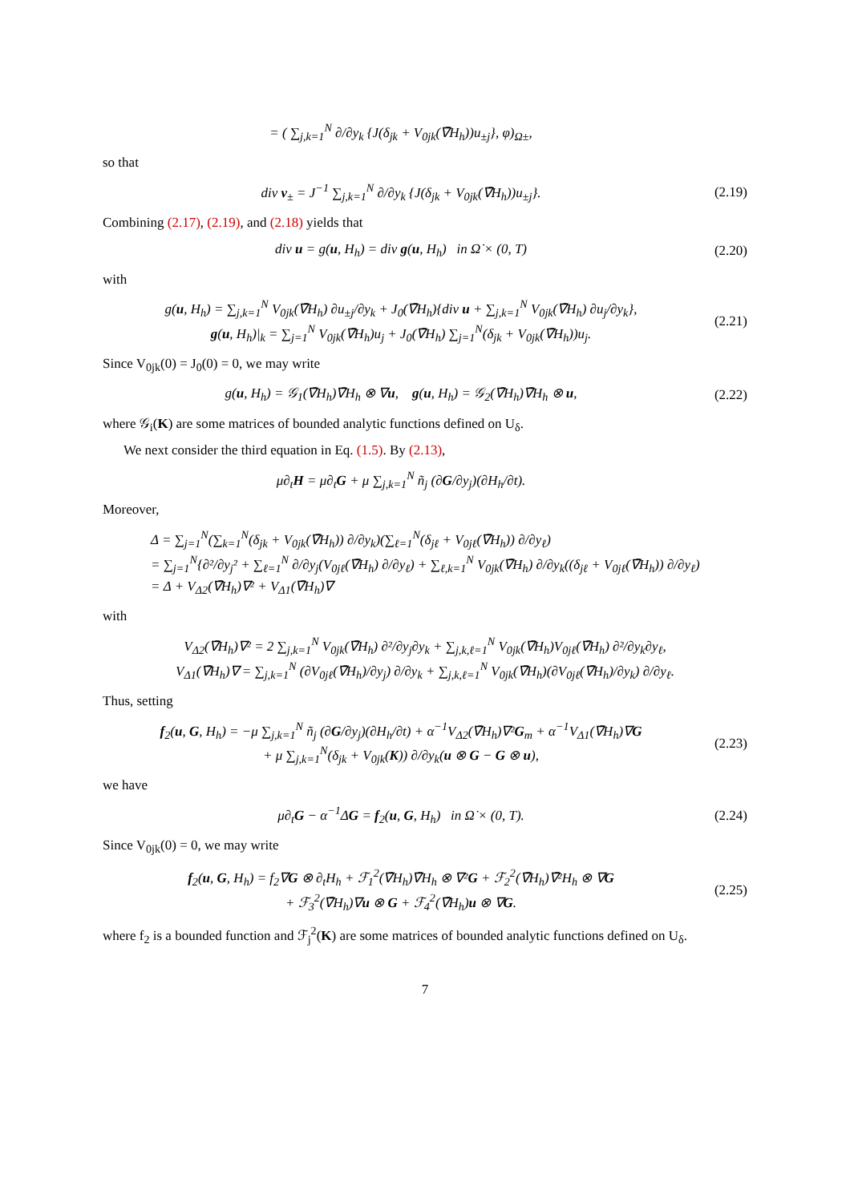= ( ∑<sub>j,k=1</sub><sup>N</sup> ∂/∂y<sub>k</sub> {J(δ<sub>jk</sub> + V<sub>0jk</sub>(∇̄H<sub>h</sub>))u<sub>±j</sub>}, φ)<sub>Ω±</sub>,
so that
div v<sub>±</sub> = J<sup>−1</sup> ∑<sub>j,k=1</sub><sup>N</sup> ∂/∂y<sub>k</sub> {J(δ<sub>jk</sub> + V<sub>0jk</sub>(∇̄H<sub>h</sub>))u<sub>±j</sub>}.
(2.19)
Combining (2.17), (2.19), and (2.18) yields that
div u = g(u, H<sub>h</sub>) = div g(u, H<sub>h</sub>) in Ω̇ × (0, T)
(2.20)
with
g(u, H<sub>h</sub>) = ∑<sub>j,k=1</sub><sup>N</sup> V<sub>0jk</sub>(∇̄H<sub>h</sub>) ∂u<sub>±j</sub>/∂y<sub>k</sub> + J<sub>0</sub>(∇̄H<sub>h</sub>){div u + ∑<sub>j,k=1</sub><sup>N</sup> V<sub>0jk</sub>(∇̄H<sub>h</sub>) ∂u<sub>j</sub>/∂y<sub>k</sub>},
g(u, H<sub>h</sub>)|<sub>k</sub> = ∑<sub>j=1</sub><sup>N</sup> V<sub>0jk</sub>(∇̄H<sub>h</sub>)u<sub>j</sub> + J<sub>0</sub>(∇̄H<sub>h</sub>) ∑<sub>j=1</sub><sup>N</sup>(δ<sub>jk</sub> + V<sub>0jk</sub>(∇̄H<sub>h</sub>))u<sub>j</sub>.
(2.21)
Since V<sub>0jk</sub>(0) = J<sub>0</sub>(0) = 0, we may write
g(u, H<sub>h</sub>) = 𝒢<sub>1</sub>(∇̄H<sub>h</sub>)∇̄H<sub>h</sub> ⊗ ∇u, g(u, H<sub>h</sub>) = 𝒢<sub>2</sub>(∇̄H<sub>h</sub>)∇̄H<sub>h</sub> ⊗ u,
(2.22)
where 𝒢<sub>i</sub>(K) are some matrices of bounded analytic functions defined on U<sub>δ</sub>.
We next consider the third equation in Eq. (1.5). By (2.13),
μ∂<sub>t</sub>H = μ∂<sub>t</sub>G + μ ∑<sub>j,k=1</sub><sup>N</sup> ñ<sub>j</sub> (∂G/∂y<sub>j</sub>)(∂H<sub>h</sub>/∂t).
Moreover,
Δ = ∑<sub>j=1</sub><sup>N</sup>(∑<sub>k=1</sub><sup>N</sup>(δ<sub>jk</sub> + V<sub>0jk</sub>(∇̄H<sub>h</sub>)) ∂/∂y<sub>k</sub>)(∑<sub>ℓ=1</sub><sup>N</sup>(δ<sub>jℓ</sub> + V<sub>0jℓ</sub>(∇̄H<sub>h</sub>)) ∂/∂y<sub>ℓ</sub>)
= ∑<sub>j=1</sub><sup>N</sup>{∂²/∂y<sub>j</sub>² + ∑<sub>ℓ=1</sub><sup>N</sup> ∂/∂y<sub>j</sub>(V<sub>0jℓ</sub>(∇̄H<sub>h</sub>) ∂/∂y<sub>ℓ</sub>) + ∑<sub>ℓ,k=1</sub><sup>N</sup> V<sub>0jk</sub>(∇̄H<sub>h</sub>) ∂/∂y<sub>k</sub>((δ<sub>jℓ</sub> + V<sub>0jℓ</sub>(∇̄H<sub>h</sub>)) ∂/∂y<sub>ℓ</sub>)
= Δ + V<sub>Δ2</sub>(∇̄H<sub>h</sub>)∇² + V<sub>Δ1</sub>(∇̄H<sub>h</sub>)∇
with
V<sub>Δ2</sub>(∇̄H<sub>h</sub>)∇² = 2 ∑<sub>j,k=1</sub><sup>N</sup> V<sub>0jk</sub>(∇̄H<sub>h</sub>) ∂²/∂y<sub>j</sub>∂y<sub>k</sub> + ∑<sub>j,k,ℓ=1</sub><sup>N</sup> V<sub>0jk</sub>(∇̄H<sub>h</sub>)V<sub>0jℓ</sub>(∇̄H<sub>h</sub>) ∂²/∂y<sub>k</sub>∂y<sub>ℓ</sub>,
V<sub>Δ1</sub>(∇̄H<sub>h</sub>)∇ = ∑<sub>j,k=1</sub><sup>N</sup> (∂V<sub>0jℓ</sub>(∇̄H<sub>h</sub>)/∂y<sub>j</sub>) ∂/∂y<sub>k</sub> + ∑<sub>j,k,ℓ=1</sub><sup>N</sup> V<sub>0jk</sub>(∇̄H<sub>h</sub>)(∂V<sub>0jℓ</sub>(∇̄H<sub>h</sub>)/∂y<sub>k</sub>) ∂/∂y<sub>ℓ</sub>.
Thus, setting
f<sub>2</sub>(u, G, H<sub>h</sub>) = −μ ∑<sub>j,k=1</sub><sup>N</sup> ñ<sub>j</sub> (∂G/∂y<sub>j</sub>)(∂H<sub>h</sub>/∂t) + α<sup>−1</sup>V<sub>Δ2</sub>(∇̄H<sub>h</sub>)∇²G<sub>m</sub> + α<sup>−1</sup>V<sub>Δ1</sub>(∇̄H<sub>h</sub>)∇G
+ μ ∑<sub>j,k=1</sub><sup>N</sup>(δ<sub>jk</sub> + V<sub>0jk</sub>(K)) ∂/∂y<sub>k</sub>(u ⊗ G − G ⊗ u),
(2.23)
we have
μ∂<sub>t</sub>G − α<sup>−1</sup>ΔG = f<sub>2</sub>(u, G, H<sub>h</sub>) in Ω̇ × (0, T).
(2.24)
Since V<sub>0jk</sub>(0) = 0, we may write
f<sub>2</sub>(u, G, H<sub>h</sub>) = f<sub>2</sub>∇G ⊗ ∂<sub>t</sub>H<sub>h</sub> + ℱ<sub>1</sub><sup>2</sup>(∇̄H<sub>h</sub>)∇̄H<sub>h</sub> ⊗ ∇²G + ℱ<sub>2</sub><sup>2</sup>(∇̄H<sub>h</sub>)∇̄²H<sub>h</sub> ⊗ ∇G
+ ℱ<sub>3</sub><sup>2</sup>(∇̄H<sub>h</sub>)∇u ⊗ G + ℱ<sub>4</sub><sup>2</sup>(∇̄H<sub>h</sub>)u ⊗ ∇G.
(2.25)
where f<sub>2</sub> is a bounded function and ℱ<sub>j</sub><sup>2</sup>(K) are some matrices of bounded analytic functions defined on U<sub>δ</sub>.
7